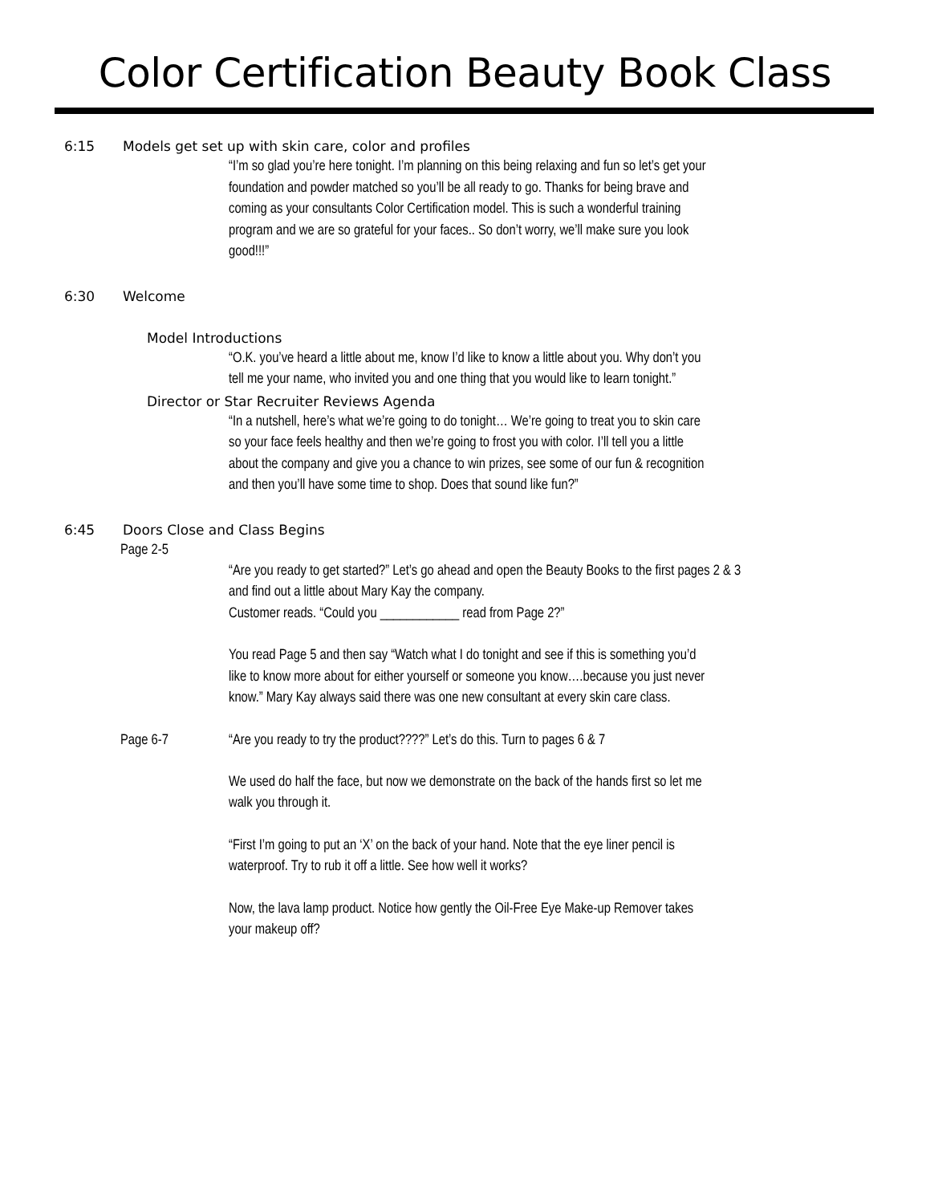Color Certification Beauty Book Class
6:15 Models get set up with skin care, color and profiles
“I’m so glad you’re here tonight. I’m planning on this being relaxing and fun so let’s get your foundation and powder matched so you’ll be all ready to go. Thanks for being brave and coming as your consultants Color Certification model. This is such a wonderful training program and we are so grateful for your faces.. So don’t worry, we’ll make sure you look good!!!”
6:30 Welcome
Model Introductions
“O.K. you’ve heard a little about me, know I’d like to know a little about you. Why don’t you tell me your name, who invited you and one thing that you would like to learn tonight.”
Director or Star Recruiter Reviews Agenda
“In a nutshell, here’s what we’re going to do tonight… We’re going to treat you to skin care so your face feels healthy and then we’re going to frost you with color. I’ll tell you a little about the company and give you a chance to win prizes, see some of our fun & recognition and then you’ll have some time to shop. Does that sound like fun?”
6:45 Doors Close and Class Begins
Page 2-5
“Are you ready to get started?” Let’s go ahead and open the Beauty Books to the first pages 2 & 3 and find out a little about Mary Kay the company.
Customer reads. “Could you ____________ read from Page 2?”
You read Page 5 and then say “Watch what I do tonight and see if this is something you’d like to know more about for either yourself or someone you know….because you just never know.” Mary Kay always said there was one new consultant at every skin care class.
Page 6-7 “Are you ready to try the product????” Let’s do this. Turn to pages 6 & 7
We used do half the face, but now we demonstrate on the back of the hands first so let me walk you through it.
“First I’m going to put an ‘X’ on the back of your hand. Note that the eye liner pencil is waterproof. Try to rub it off a little. See how well it works?
Now, the lava lamp product. Notice how gently the Oil-Free Eye Make-up Remover takes your makeup off?